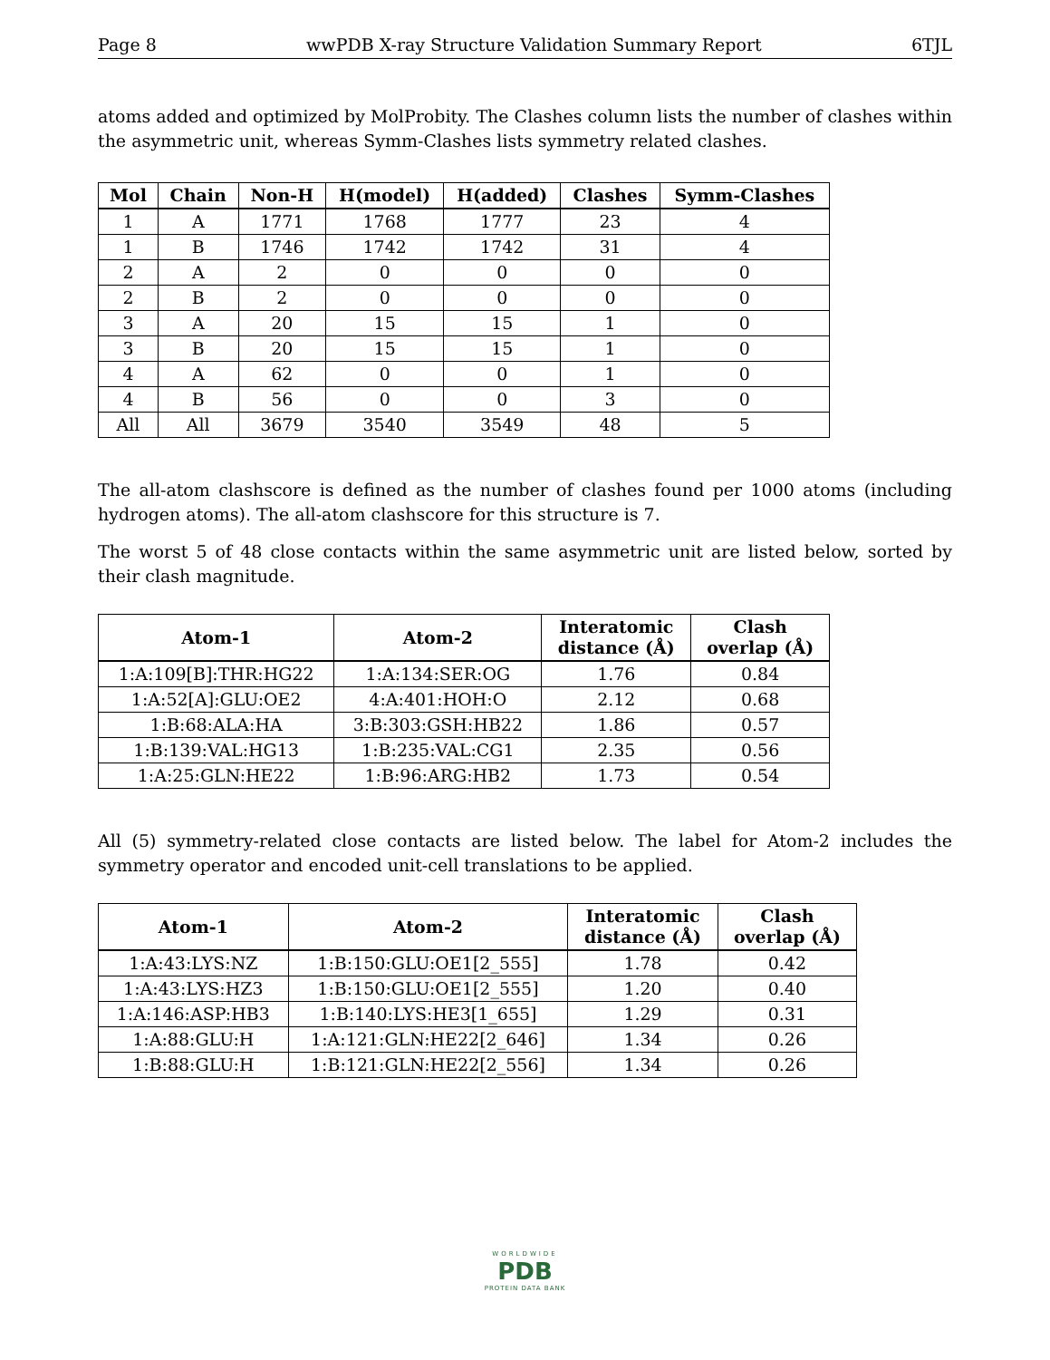Page 8 wwPDB X-ray Structure Validation Summary Report 6TJL
atoms added and optimized by MolProbity. The Clashes column lists the number of clashes within the asymmetric unit, whereas Symm-Clashes lists symmetry related clashes.
| Mol | Chain | Non-H | H(model) | H(added) | Clashes | Symm-Clashes |
| --- | --- | --- | --- | --- | --- | --- |
| 1 | A | 1771 | 1768 | 1777 | 23 | 4 |
| 1 | B | 1746 | 1742 | 1742 | 31 | 4 |
| 2 | A | 2 | 0 | 0 | 0 | 0 |
| 2 | B | 2 | 0 | 0 | 0 | 0 |
| 3 | A | 20 | 15 | 15 | 1 | 0 |
| 3 | B | 20 | 15 | 15 | 1 | 0 |
| 4 | A | 62 | 0 | 0 | 1 | 0 |
| 4 | B | 56 | 0 | 0 | 3 | 0 |
| All | All | 3679 | 3540 | 3549 | 48 | 5 |
The all-atom clashscore is defined as the number of clashes found per 1000 atoms (including hydrogen atoms). The all-atom clashscore for this structure is 7.
The worst 5 of 48 close contacts within the same asymmetric unit are listed below, sorted by their clash magnitude.
| Atom-1 | Atom-2 | Interatomic distance (Å) | Clash overlap (Å) |
| --- | --- | --- | --- |
| 1:A:109[B]:THR:HG22 | 1:A:134:SER:OG | 1.76 | 0.84 |
| 1:A:52[A]:GLU:OE2 | 4:A:401:HOH:O | 2.12 | 0.68 |
| 1:B:68:ALA:HA | 3:B:303:GSH:HB22 | 1.86 | 0.57 |
| 1:B:139:VAL:HG13 | 1:B:235:VAL:CG1 | 2.35 | 0.56 |
| 1:A:25:GLN:HE22 | 1:B:96:ARG:HB2 | 1.73 | 0.54 |
All (5) symmetry-related close contacts are listed below. The label for Atom-2 includes the symmetry operator and encoded unit-cell translations to be applied.
| Atom-1 | Atom-2 | Interatomic distance (Å) | Clash overlap (Å) |
| --- | --- | --- | --- |
| 1:A:43:LYS:NZ | 1:B:150:GLU:OE1[2_555] | 1.78 | 0.42 |
| 1:A:43:LYS:HZ3 | 1:B:150:GLU:OE1[2_555] | 1.20 | 0.40 |
| 1:A:146:ASP:HB3 | 1:B:140:LYS:HE3[1_655] | 1.29 | 0.31 |
| 1:A:88:GLU:H | 1:A:121:GLN:HE22[2_646] | 1.34 | 0.26 |
| 1:B:88:GLU:H | 1:B:121:GLN:HE22[2_556] | 1.34 | 0.26 |
WORLDWIDE
PDB
PROTEIN DATA BANK